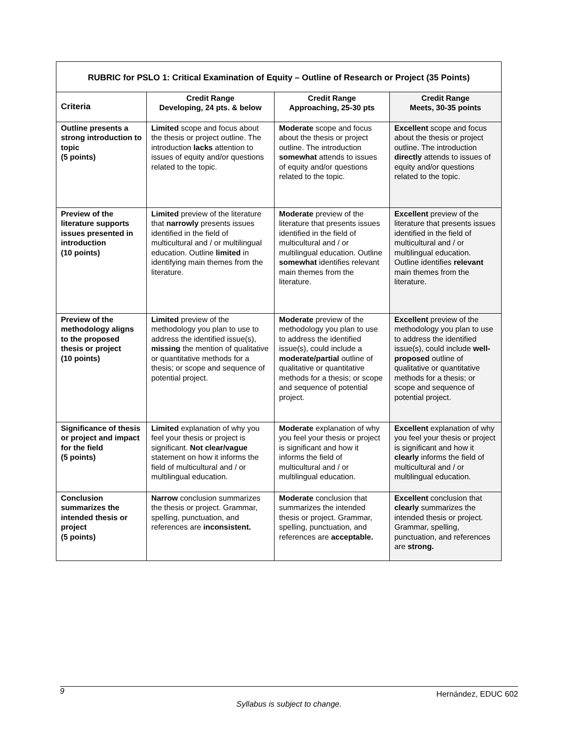| RUBRIC for PSLO 1: Critical Examination of Equity – Outline of Research or Project (35 Points) | | | |
| Criteria | Credit Range Developing, 24 pts. & below | Credit Range Approaching, 25-30 pts | Credit Range Meets, 30-35 points |
| Outline presents a strong introduction to topic (5 points) | Limited scope and focus about the thesis or project outline. The introduction lacks attention to issues of equity and/or questions related to the topic. | Moderate scope and focus about the thesis or project outline. The introduction somewhat attends to issues of equity and/or questions related to the topic. | Excellent scope and focus about the thesis or project outline. The introduction directly attends to issues of equity and/or questions related to the topic. |
| Preview of the literature supports issues presented in introduction (10 points) | Limited preview of the literature that narrowly presents issues identified in the field of multicultural and / or multilingual education. Outline limited in identifying main themes from the literature. | Moderate preview of the literature that presents issues identified in the field of multicultural and / or multilingual education. Outline somewhat identifies relevant main themes from the literature. | Excellent preview of the literature that presents issues identified in the field of multicultural and / or multilingual education. Outline identifies relevant main themes from the literature. |
| Preview of the methodology aligns to the proposed thesis or project (10 points) | Limited preview of the methodology you plan to use to address the identified issue(s), missing the mention of qualitative or quantitative methods for a thesis; or scope and sequence of potential project. | Moderate preview of the methodology you plan to use to address the identified issue(s), could include a moderate/partial outline of qualitative or quantitative methods for a thesis; or scope and sequence of potential project. | Excellent preview of the methodology you plan to use to address the identified issue(s), could include well-proposed outline of qualitative or quantitative methods for a thesis; or scope and sequence of potential project. |
| Significance of thesis or project and impact for the field (5 points) | Limited explanation of why you feel your thesis or project is significant. Not clear/vague statement on how it informs the field of multicultural and / or multilingual education. | Moderate explanation of why you feel your thesis or project is significant and how it informs the field of multicultural and / or multilingual education. | Excellent explanation of why you feel your thesis or project is significant and how it clearly informs the field of multicultural and / or multilingual education. |
| Conclusion summarizes the intended thesis or project (5 points) | Narrow conclusion summarizes the thesis or project. Grammar, spelling, punctuation, and references are inconsistent. | Moderate conclusion that summarizes the intended thesis or project. Grammar, spelling, punctuation, and references are acceptable. | Excellent conclusion that clearly summarizes the intended thesis or project. Grammar, spelling, punctuation, and references are strong. |
9 Hernández, EDUC 602
Syllabus is subject to change.